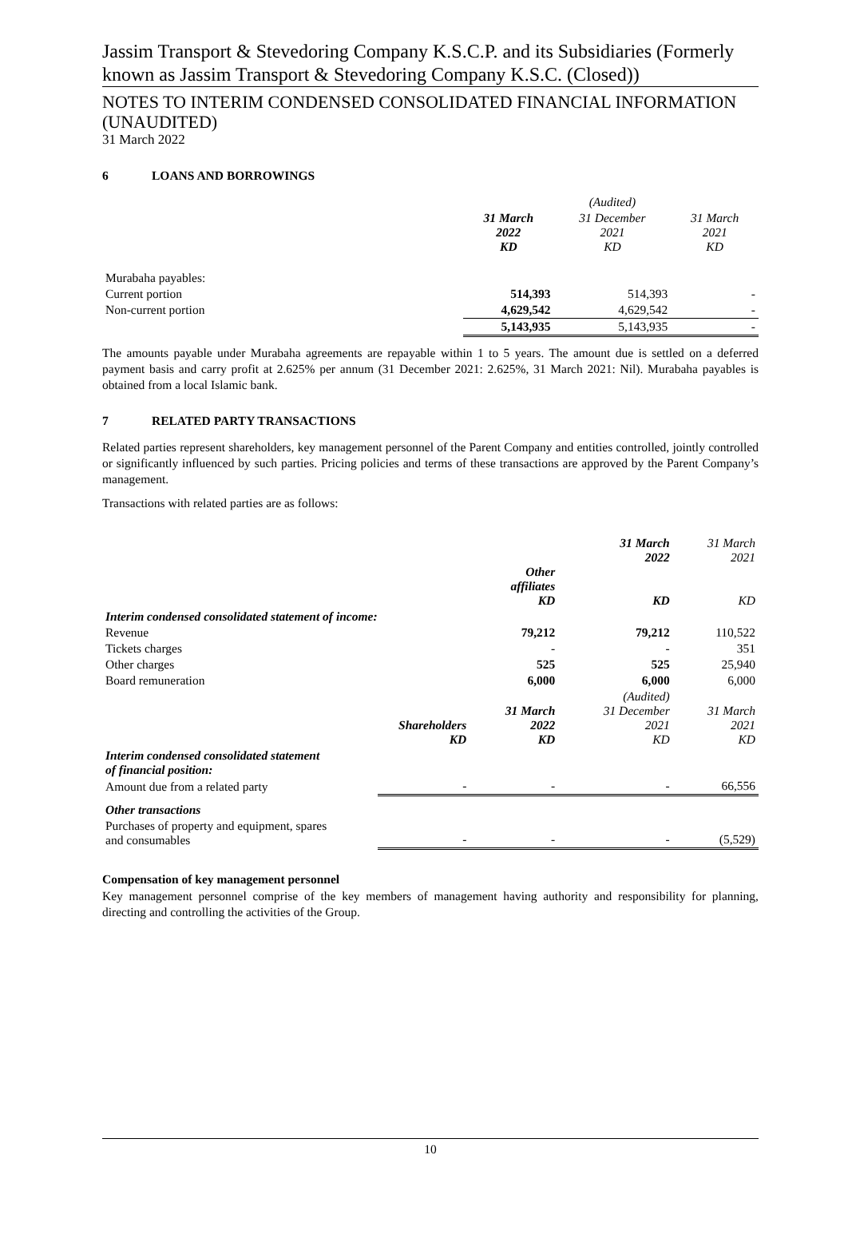Jassim Transport & Stevedoring Company K.S.C.P. and its Subsidiaries (Formerly known as Jassim Transport & Stevedoring Company K.S.C. (Closed))
NOTES TO INTERIM CONDENSED CONSOLIDATED FINANCIAL INFORMATION (UNAUDITED)
31 March 2022
6 LOANS AND BORROWINGS
| | | (Audited) | |
| --- | --- | --- | --- |
| | 31 March 2022 KD | 31 December 2021 KD | 31 March 2021 KD |
| Murabaha payables: | | | |
| Current portion | 514,393 | 514,393 | - |
| Non-current portion | 4,629,542 | 4,629,542 | - |
| | 5,143,935 | 5,143,935 | - |
The amounts payable under Murabaha agreements are repayable within 1 to 5 years. The amount due is settled on a deferred payment basis and carry profit at 2.625% per annum (31 December 2021: 2.625%, 31 March 2021: Nil). Murabaha payables is obtained from a local Islamic bank.
7 RELATED PARTY TRANSACTIONS
Related parties represent shareholders, key management personnel of the Parent Company and entities controlled, jointly controlled or significantly influenced by such parties. Pricing policies and terms of these transactions are approved by the Parent Company’s management.
Transactions with related parties are as follows:
| | | Other affiliates KD | 31 March 2022 KD | 31 March 2021 KD |
| --- | --- | --- | --- | --- |
| Interim condensed consolidated statement of income: | | | | |
| Revenue | | 79,212 | 79,212 | 110,522 |
| Tickets charges | | - | - | 351 |
| Other charges | | 525 | 525 | 25,940 |
| Board remuneration | | 6,000 | 6,000 | 6,000 |
| | Shareholders KD | 31 March 2022 KD | (Audited) 31 December 2021 KD | 31 March 2021 KD |
| Interim condensed consolidated statement of financial position: | | | | |
| Amount due from a related party | - | - | - | 66,556 |
| Other transactions | | | | |
| Purchases of property and equipment, spares and consumables | - | - | - | (5,529) |
Compensation of key management personnel
Key management personnel comprise of the key members of management having authority and responsibility for planning, directing and controlling the activities of the Group.
10